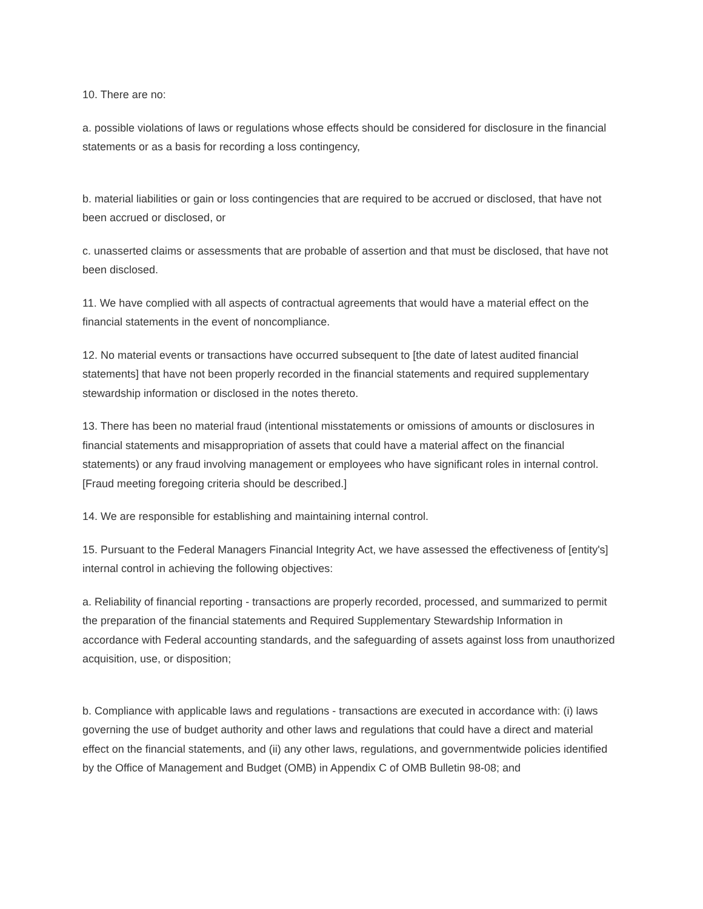10. There are no:
a. possible violations of laws or regulations whose effects should be considered for disclosure in the financial statements or as a basis for recording a loss contingency,
b. material liabilities or gain or loss contingencies that are required to be accrued or disclosed, that have not been accrued or disclosed, or
c. unasserted claims or assessments that are probable of assertion and that must be disclosed, that have not been disclosed.
11. We have complied with all aspects of contractual agreements that would have a material effect on the financial statements in the event of noncompliance.
12. No material events or transactions have occurred subsequent to [the date of latest audited financial statements] that have not been properly recorded in the financial statements and required supplementary stewardship information or disclosed in the notes thereto.
13. There has been no material fraud (intentional misstatements or omissions of amounts or disclosures in financial statements and misappropriation of assets that could have a material affect on the financial statements) or any fraud involving management or employees who have significant roles in internal control. [Fraud meeting foregoing criteria should be described.]
14. We are responsible for establishing and maintaining internal control.
15. Pursuant to the Federal Managers Financial Integrity Act, we have assessed the effectiveness of [entity's] internal control in achieving the following objectives:
a. Reliability of financial reporting - transactions are properly recorded, processed, and summarized to permit the preparation of the financial statements and Required Supplementary Stewardship Information in accordance with Federal accounting standards, and the safeguarding of assets against loss from unauthorized acquisition, use, or disposition;
b. Compliance with applicable laws and regulations - transactions are executed in accordance with: (i) laws governing the use of budget authority and other laws and regulations that could have a direct and material effect on the financial statements, and (ii) any other laws, regulations, and governmentwide policies identified by the Office of Management and Budget (OMB) in Appendix C of OMB Bulletin 98-08; and